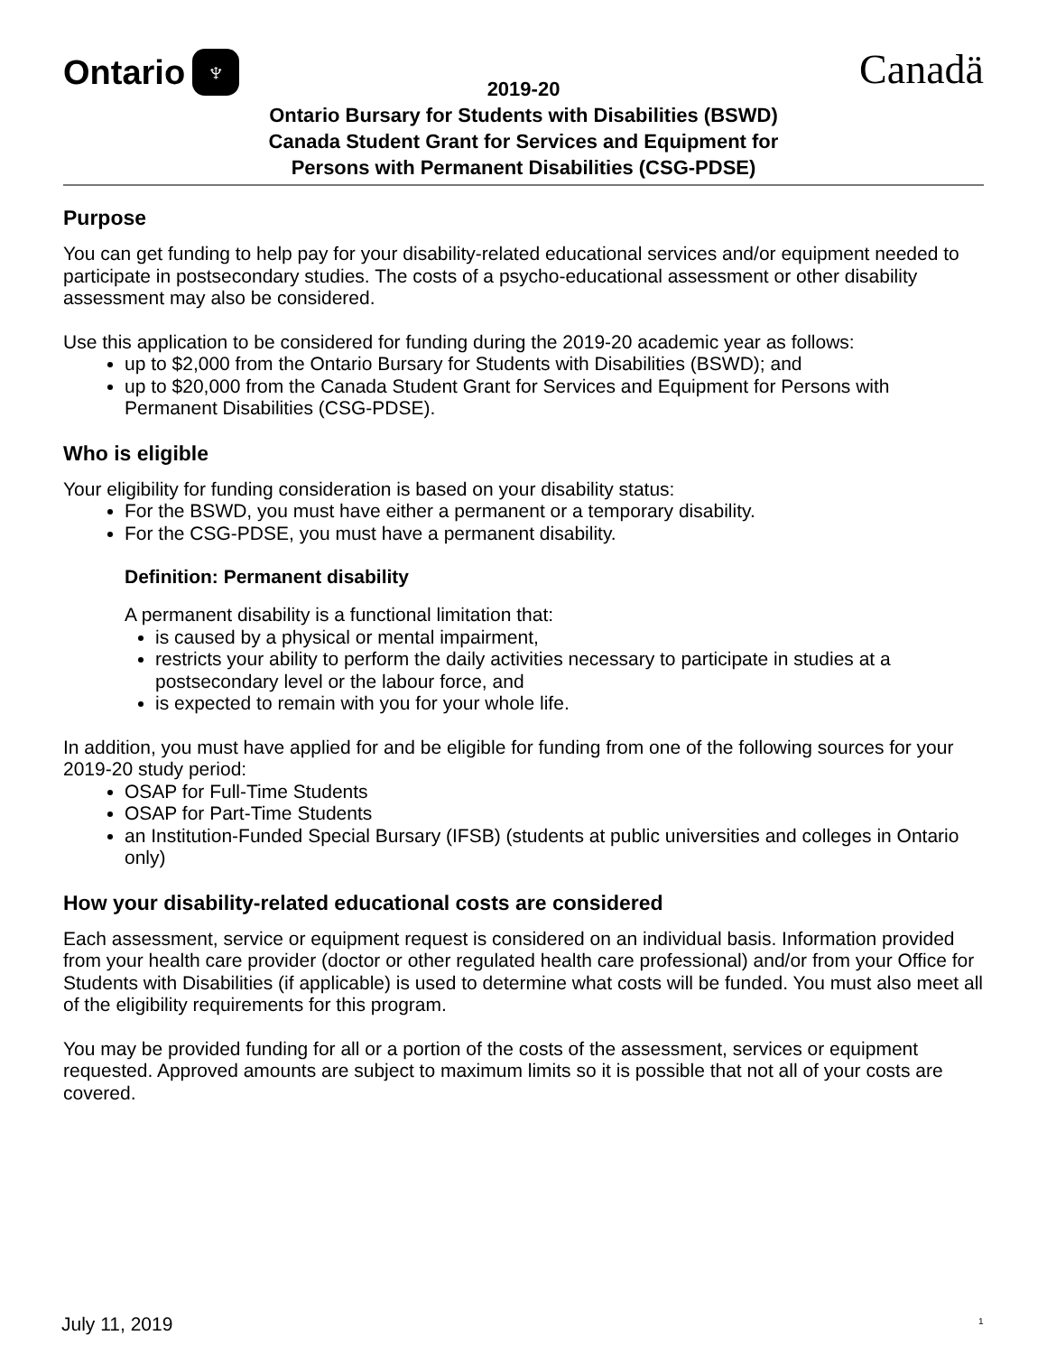Ontario ♆
Canadä
2019-20
Ontario Bursary for Students with Disabilities (BSWD)
Canada Student Grant for Services and Equipment for
Persons with Permanent Disabilities (CSG-PDSE)
Purpose
You can get funding to help pay for your disability-related educational services and/or equipment needed to participate in postsecondary studies. The costs of a psycho-educational assessment or other disability assessment may also be considered.
Use this application to be considered for funding during the 2019-20 academic year as follows:
up to $2,000 from the Ontario Bursary for Students with Disabilities (BSWD); and
up to $20,000 from the Canada Student Grant for Services and Equipment for Persons with Permanent Disabilities (CSG-PDSE).
Who is eligible
Your eligibility for funding consideration is based on your disability status:
For the BSWD, you must have either a permanent or a temporary disability.
For the CSG-PDSE, you must have a permanent disability.
Definition: Permanent disability
A permanent disability is a functional limitation that:
is caused by a physical or mental impairment,
restricts your ability to perform the daily activities necessary to participate in studies at a postsecondary level or the labour force, and
is expected to remain with you for your whole life.
In addition, you must have applied for and be eligible for funding from one of the following sources for your 2019-20 study period:
OSAP for Full-Time Students
OSAP for Part-Time Students
an Institution-Funded Special Bursary (IFSB) (students at public universities and colleges in Ontario only)
How your disability-related educational costs are considered
Each assessment, service or equipment request is considered on an individual basis. Information provided from your health care provider (doctor or other regulated health care professional) and/or from your Office for Students with Disabilities (if applicable) is used to determine what costs will be funded. You must also meet all of the eligibility requirements for this program.
You may be provided funding for all or a portion of the costs of the assessment, services or equipment requested. Approved amounts are subject to maximum limits so it is possible that not all of your costs are covered.
July 11, 2019 1